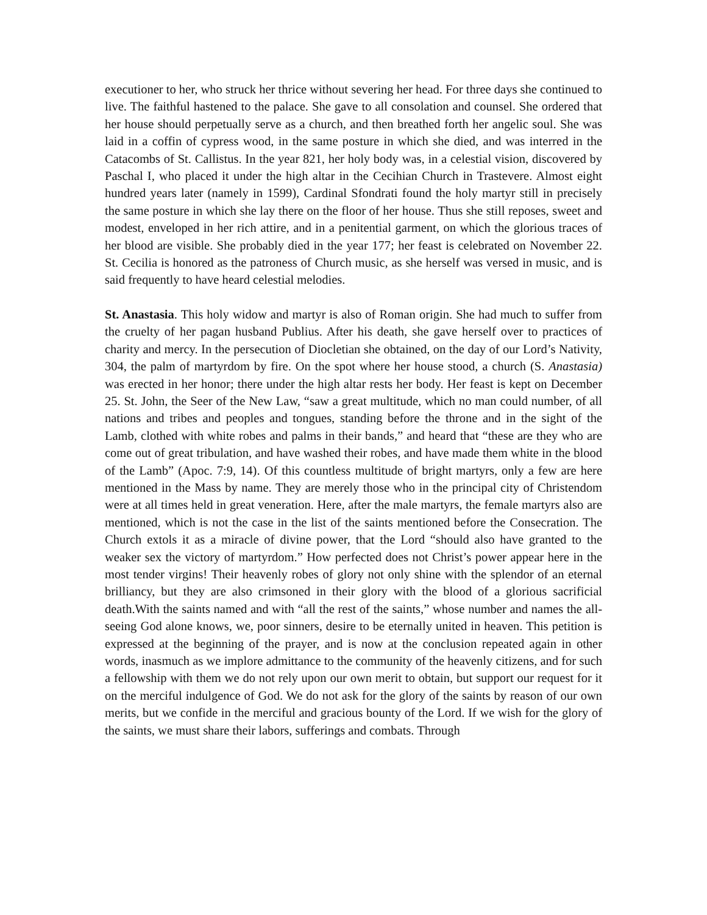executioner to her, who struck her thrice without severing her head. For three days she continued to live. The faithful hastened to the palace. She gave to all consolation and counsel. She ordered that her house should perpetually serve as a church, and then breathed forth her angelic soul. She was laid in a coffin of cypress wood, in the same posture in which she died, and was interred in the Catacombs of St. Callistus. In the year 821, her holy body was, in a celestial vision, discovered by Paschal I, who placed it under the high altar in the Cecihian Church in Trastevere. Almost eight hundred years later (namely in 1599), Cardinal Sfondrati found the holy martyr still in precisely the same posture in which she lay there on the floor of her house. Thus she still reposes, sweet and modest, enveloped in her rich attire, and in a penitential garment, on which the glorious traces of her blood are visible. She probably died in the year 177; her feast is celebrated on November 22. St. Cecilia is honored as the patroness of Church music, as she herself was versed in music, and is said frequently to have heard celestial melodies.
St. Anastasia. This holy widow and martyr is also of Roman origin. She had much to suffer from the cruelty of her pagan husband Publius. After his death, she gave herself over to practices of charity and mercy. In the persecution of Diocletian she obtained, on the day of our Lord’s Nativity, 304, the palm of martyrdom by fire. On the spot where her house stood, a church (S. Anastasia) was erected in her honor; there under the high altar rests her body. Her feast is kept on December 25. St. John, the Seer of the New Law, “saw a great multitude, which no man could number, of all nations and tribes and peoples and tongues, standing before the throne and in the sight of the Lamb, clothed with white robes and palms in their bands,” and heard that “these are they who are come out of great tribulation, and have washed their robes, and have made them white in the blood of the Lamb” (Apoc. 7:9, 14). Of this countless multitude of bright martyrs, only a few are here mentioned in the Mass by name. They are merely those who in the principal city of Christendom were at all times held in great veneration. Here, after the male martyrs, the female martyrs also are mentioned, which is not the case in the list of the saints mentioned before the Consecration. The Church extols it as a miracle of divine power, that the Lord “should also have granted to the weaker sex the victory of martyrdom.” How perfected does not Christ’s power appear here in the most tender virgins! Their heavenly robes of glory not only shine with the splendor of an eternal brilliancy, but they are also crimsoned in their glory with the blood of a glorious sacrificial death.With the saints named and with “all the rest of the saints,” whose number and names the all-seeing God alone knows, we, poor sinners, desire to be eternally united in heaven. This petition is expressed at the beginning of the prayer, and is now at the conclusion repeated again in other words, inasmuch as we implore admittance to the community of the heavenly citizens, and for such a fellowship with them we do not rely upon our own merit to obtain, but support our request for it on the merciful indulgence of God. We do not ask for the glory of the saints by reason of our own merits, but we confide in the merciful and gracious bounty of the Lord. If we wish for the glory of the saints, we must share their labors, sufferings and combats. Through